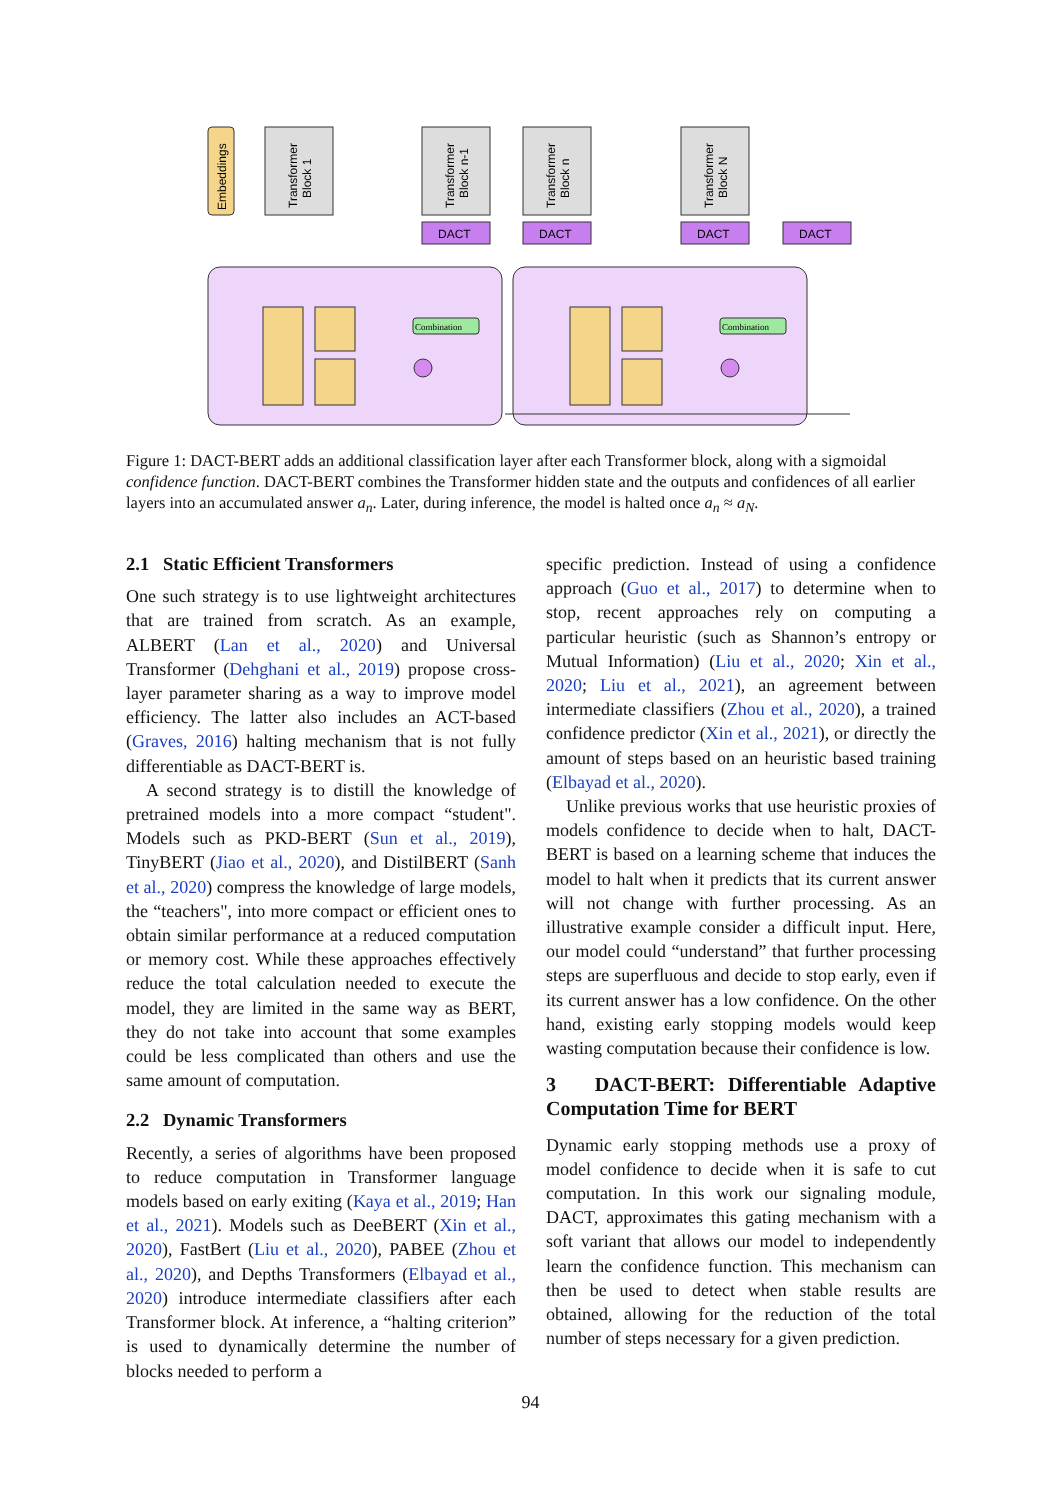Embeddings
Transformer
Block 1
Transformer
Block n-1
Transformer
Block n
Transformer
Block N
DACT
DACT
DACT
DACT
Combination
Combination
Figure 1: DACT-BERT adds an additional classification layer after each Transformer block, along with a sigmoidal confidence function. DACT-BERT combines the Transformer hidden state and the outputs and confidences of all earlier layers into an accumulated answer a<sub>n</sub>. Later, during inference, the model is halted once a<sub>n</sub> ≈ a<sub>N</sub>.
2.1 Static Efficient Transformers
One such strategy is to use lightweight architectures that are trained from scratch. As an example, ALBERT (Lan et al., 2020) and Universal Transformer (Dehghani et al., 2019) propose cross-layer parameter sharing as a way to improve model efficiency. The latter also includes an ACT-based (Graves, 2016) halting mechanism that is not fully differentiable as DACT-BERT is.
A second strategy is to distill the knowledge of pretrained models into a more compact “student". Models such as PKD-BERT (Sun et al., 2019), TinyBERT (Jiao et al., 2020), and DistilBERT (Sanh et al., 2020) compress the knowledge of large models, the “teachers", into more compact or efficient ones to obtain similar performance at a reduced computation or memory cost. While these approaches effectively reduce the total calculation needed to execute the model, they are limited in the same way as BERT, they do not take into account that some examples could be less complicated than others and use the same amount of computation.
2.2 Dynamic Transformers
Recently, a series of algorithms have been proposed to reduce computation in Transformer language models based on early exiting (Kaya et al., 2019; Han et al., 2021). Models such as DeeBERT (Xin et al., 2020), FastBert (Liu et al., 2020), PABEE (Zhou et al., 2020), and Depths Transformers (Elbayad et al., 2020) introduce intermediate classifiers after each Transformer block. At inference, a “halting criterion” is used to dynamically determine the number of blocks needed to perform a
specific prediction. Instead of using a confidence approach (Guo et al., 2017) to determine when to stop, recent approaches rely on computing a particular heuristic (such as Shannon’s entropy or Mutual Information) (Liu et al., 2020; Xin et al., 2020; Liu et al., 2021), an agreement between intermediate classifiers (Zhou et al., 2020), a trained confidence predictor (Xin et al., 2021), or directly the amount of steps based on an heuristic based training (Elbayad et al., 2020).
Unlike previous works that use heuristic proxies of models confidence to decide when to halt, DACT-BERT is based on a learning scheme that induces the model to halt when it predicts that its current answer will not change with further processing. As an illustrative example consider a difficult input. Here, our model could “understand” that further processing steps are superfluous and decide to stop early, even if its current answer has a low confidence. On the other hand, existing early stopping models would keep wasting computation because their confidence is low.
3 DACT-BERT: Differentiable Adaptive Computation Time for BERT
Dynamic early stopping methods use a proxy of model confidence to decide when it is safe to cut computation. In this work our signaling module, DACT, approximates this gating mechanism with a soft variant that allows our model to independently learn the confidence function. This mechanism can then be used to detect when stable results are obtained, allowing for the reduction of the total number of steps necessary for a given prediction.
94